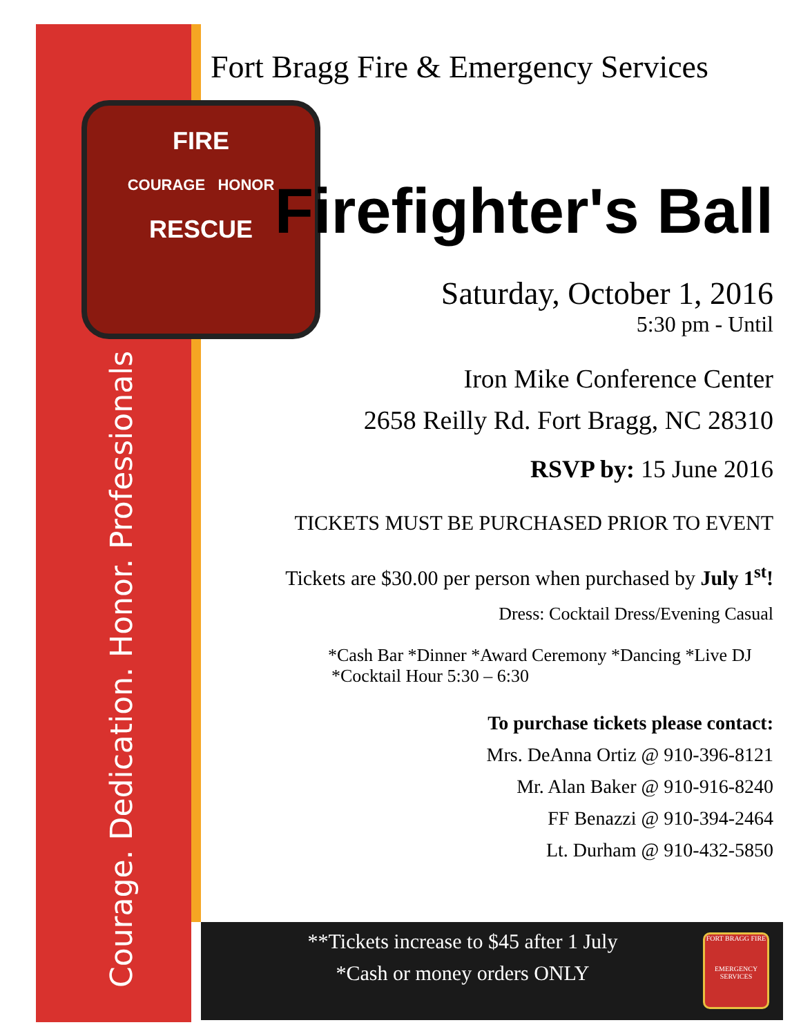FIRE
COURAGE HONOR
RESCUE
Fort Bragg Fire & Emergency Services
Firefighter's Ball
Saturday, October 1, 2016
5:30 pm - Until
Iron Mike Conference Center
2658 Reilly Rd. Fort Bragg, NC 28310
RSVP by: 15 June 2016
TICKETS MUST BE PURCHASED PRIOR TO EVENT
Tickets are $30.00 per person when purchased by July 1<sup>st</sup>!
Dress: Cocktail Dress/Evening Casual
*Cash Bar *Dinner *Award Ceremony *Dancing *Live DJ
*Cocktail Hour 5:30 – 6:30
To purchase tickets please contact:
Mrs. DeAnna Ortiz @ 910-396-8121
Mr. Alan Baker @ 910-916-8240
FF Benazzi @ 910-394-2464
Lt. Durham @ 910-432-5850
Courage. Dedication. Honor. Professionals
**Tickets increase to $45 after 1 July
*Cash or money orders ONLY
FORT BRAGG FIRE
EMERGENCY SERVICES